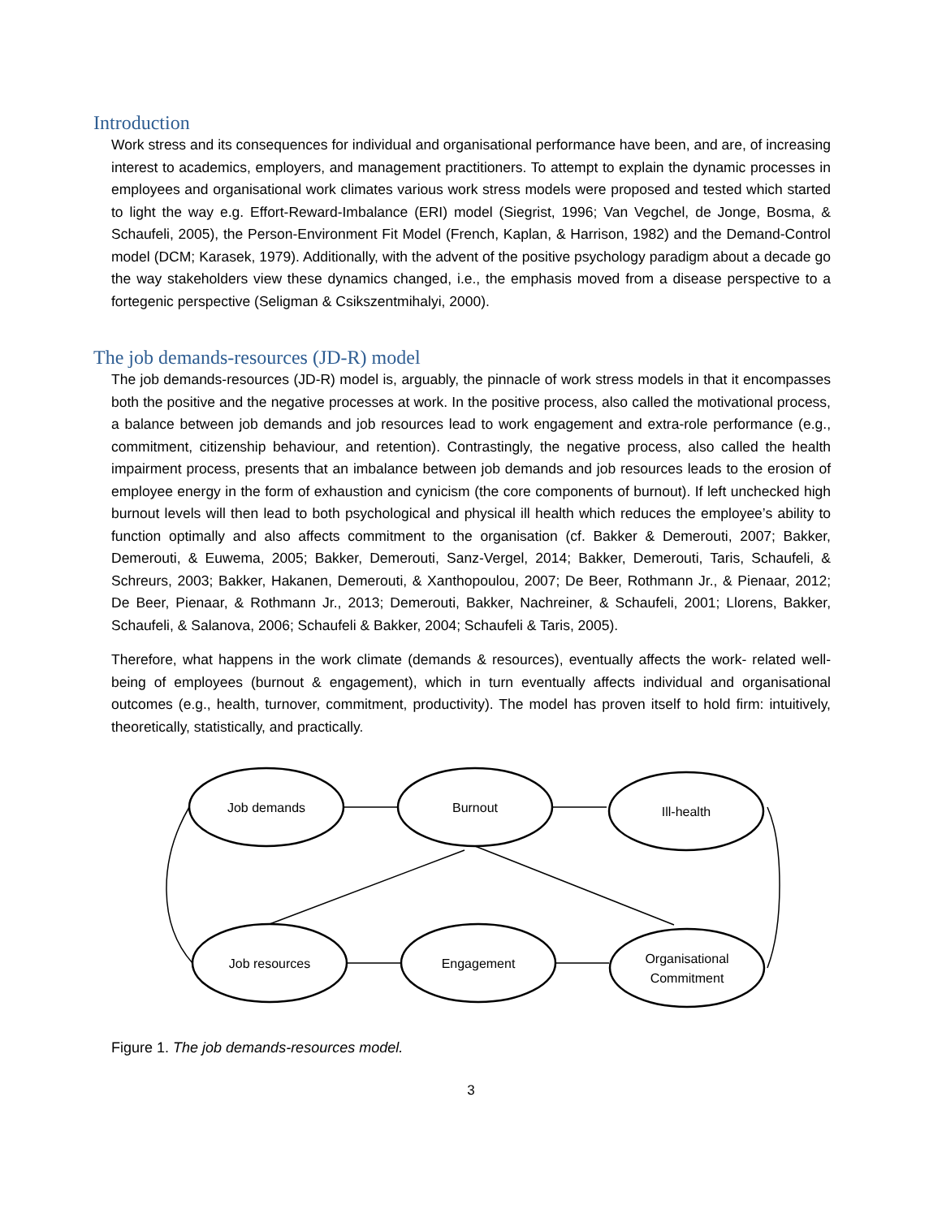Introduction
Work stress and its consequences for individual and organisational performance have been, and are, of increasing interest to academics, employers, and management practitioners. To attempt to explain the dynamic processes in employees and organisational work climates various work stress models were proposed and tested which started to light the way e.g. Effort-Reward-Imbalance (ERI) model (Siegrist, 1996; Van Vegchel, de Jonge, Bosma, & Schaufeli, 2005), the Person-Environment Fit Model (French, Kaplan, & Harrison, 1982) and the Demand-Control model (DCM; Karasek, 1979). Additionally, with the advent of the positive psychology paradigm about a decade go the way stakeholders view these dynamics changed, i.e., the emphasis moved from a disease perspective to a fortegenic perspective (Seligman & Csikszentmihalyi, 2000).
The job demands-resources (JD-R) model
The job demands-resources (JD-R) model is, arguably, the pinnacle of work stress models in that it encompasses both the positive and the negative processes at work. In the positive process, also called the motivational process, a balance between job demands and job resources lead to work engagement and extra-role performance (e.g., commitment, citizenship behaviour, and retention). Contrastingly, the negative process, also called the health impairment process, presents that an imbalance between job demands and job resources leads to the erosion of employee energy in the form of exhaustion and cynicism (the core components of burnout). If left unchecked high burnout levels will then lead to both psychological and physical ill health which reduces the employee’s ability to function optimally and also affects commitment to the organisation (cf. Bakker & Demerouti, 2007; Bakker, Demerouti, & Euwema, 2005; Bakker, Demerouti, Sanz-Vergel, 2014; Bakker, Demerouti, Taris, Schaufeli, & Schreurs, 2003; Bakker, Hakanen, Demerouti, & Xanthopoulou, 2007; De Beer, Rothmann Jr., & Pienaar, 2012; De Beer, Pienaar, & Rothmann Jr., 2013; Demerouti, Bakker, Nachreiner, & Schaufeli, 2001; Llorens, Bakker, Schaufeli, & Salanova, 2006; Schaufeli & Bakker, 2004; Schaufeli & Taris, 2005).
Therefore, what happens in the work climate (demands & resources), eventually affects the work- related well-being of employees (burnout & engagement), which in turn eventually affects individual and organisational outcomes (e.g., health, turnover, commitment, productivity). The model has proven itself to hold firm: intuitively, theoretically, statistically, and practically.
Job demands
Burnout
Ill-health
Job resources
Engagement
Organisational
Commitment
Figure 1. The job demands-resources model.
3